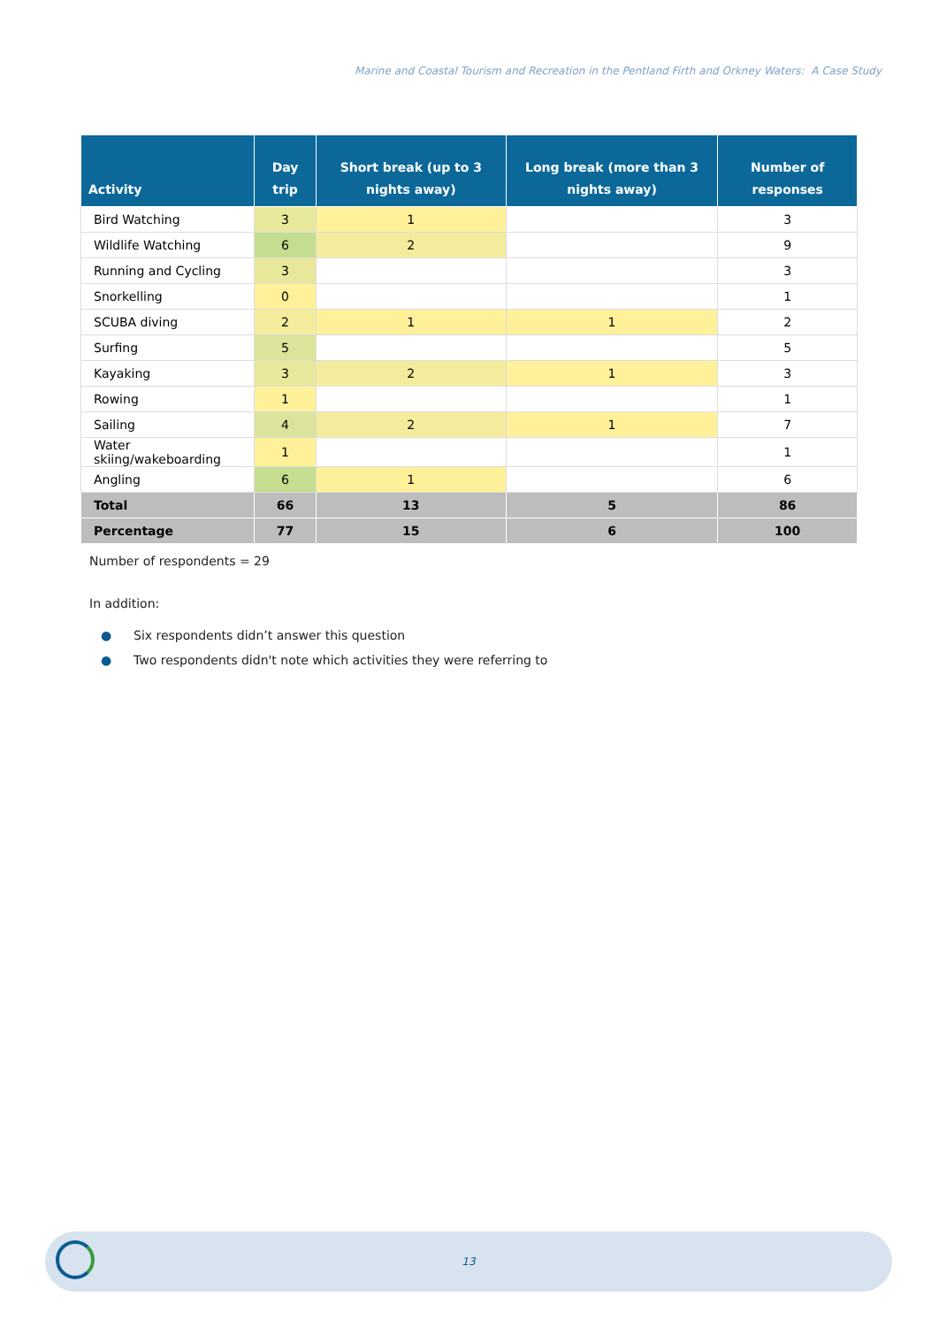Marine and Coastal Tourism and Recreation in the Pentland Firth and Orkney Waters: A Case Study
| Activity | Day trip | Short break (up to 3 nights away) | Long break (more than 3 nights away) | Number of responses |
| --- | --- | --- | --- | --- |
| Bird Watching | 3 | 1 | | 3 |
| Wildlife Watching | 6 | 2 | | 9 |
| Running and Cycling | 3 | | | 3 |
| Snorkelling | 0 | | | 1 |
| SCUBA diving | 2 | 1 | 1 | 2 |
| Surfing | 5 | | | 5 |
| Kayaking | 3 | 2 | 1 | 3 |
| Rowing | 1 | | | 1 |
| Sailing | 4 | 2 | 1 | 7 |
| Water skiing/wakeboarding | 1 | | | 1 |
| Angling | 6 | 1 | | 6 |
| Total | 66 | 13 | 5 | 86 |
| Percentage | 77 | 15 | 6 | 100 |
Number of respondents = 29
In addition:
● Six respondents didn’t answer this question
● Two respondents didn't note which activities they were referring to
13